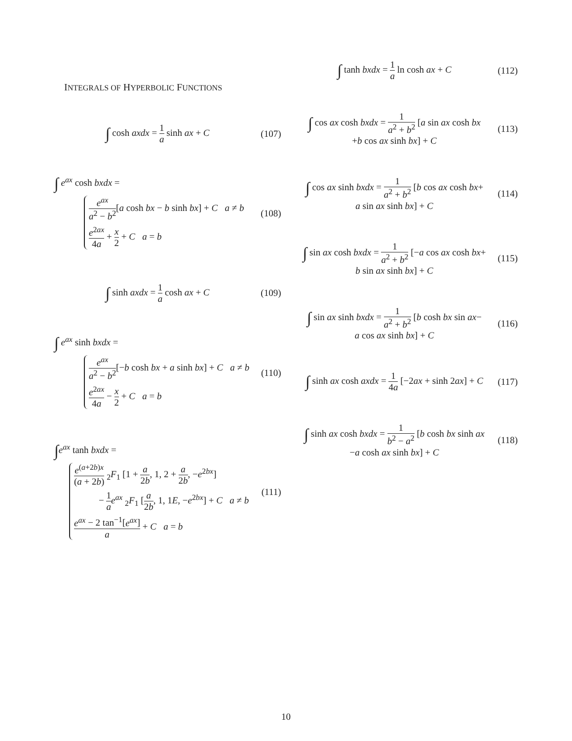INTEGRALS OF HYPERBOLIC FUNCTIONS
∫ cosh axdx = 1 a sinh ax + C (107)
∫ e<sup>ax</sup> cosh bxdx =
e<sup>ax</sup> a<sup>2</sup> − b<sup>2</sup>[a cosh bx − b sinh bx] + C a ≠ b
e<sup>2ax</sup> 4a + x 2 + C a = b
(108)
∫ sinh axdx = 1 a cosh ax + C (109)
∫ e<sup>ax</sup> sinh bxdx =
e<sup>ax</sup> a<sup>2</sup> − b<sup>2</sup>[−b cosh bx + a sinh bx] + C a ≠ b
e<sup>2ax</sup> 4a − x 2 + C a = b
(110)
∫e<sup>ax</sup> tanh bxdx =
e<sup>(a+2b)x</sup> (a + 2b) <sub>2</sub>F<sub>1</sub> [1 + a 2b, 1, 2 + a 2b, −e<sup>2bx</sup>]
− 1 a e<sup>ax</sup> <sub>2</sub>F<sub>1</sub> [a 2b, 1, 1E, −e<sup>2bx</sup>] + C a ≠ b
e<sup>ax</sup> − 2 tan<sup>−1</sup>[e<sup>ax</sup>] a + C a = b
(111)
∫ tanh bxdx = 1 a ln cosh ax + C
(112)
∫ cos ax cosh bxdx = 1 a<sup>2</sup> + b<sup>2</sup> [a sin ax cosh bx
+b cos ax sinh bx] + C
(113)
∫ cos ax sinh bxdx = 1 a<sup>2</sup> + b<sup>2</sup> [b cos ax cosh bx+
a sin ax sinh bx] + C
(114)
∫ sin ax cosh bxdx = 1 a<sup>2</sup> + b<sup>2</sup> [−a cos ax cosh bx+
b sin ax sinh bx] + C
(115)
∫ sin ax sinh bxdx = 1 a<sup>2</sup> + b<sup>2</sup> [b cosh bx sin ax−
a cos ax sinh bx] + C
(116)
∫ sinh ax cosh axdx = 1 4a [−2ax + sinh 2ax] + C
(117)
∫ sinh ax cosh bxdx = 1 b<sup>2</sup> − a<sup>2</sup> [b cosh bx sinh ax
−a cosh ax sinh bx] + C
(118)
10